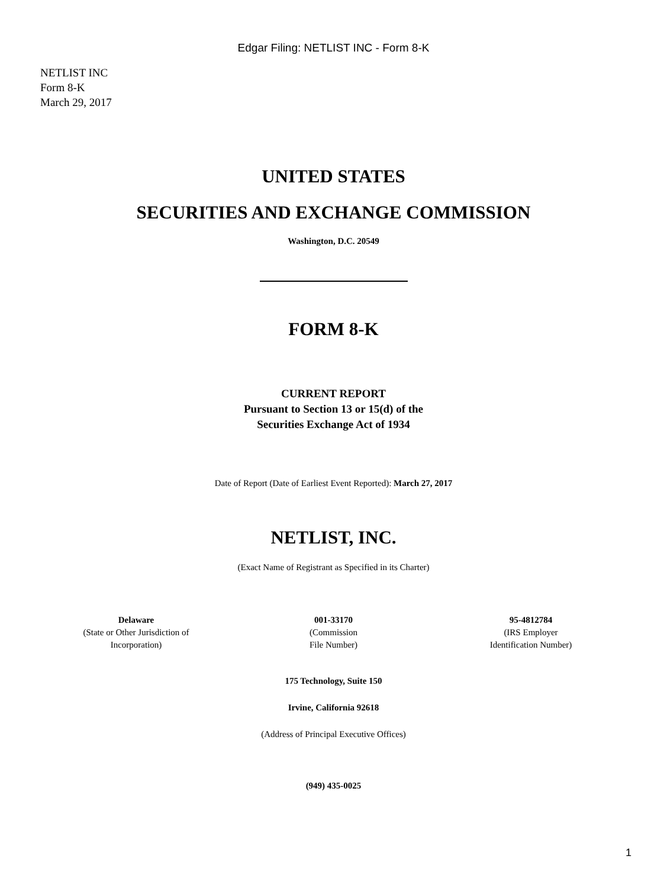Edgar Filing: NETLIST INC - Form 8-K
NETLIST INC
Form 8-K
March 29, 2017
UNITED STATES
SECURITIES AND EXCHANGE COMMISSION
Washington, D.C. 20549
FORM 8-K
CURRENT REPORT
Pursuant to Section 13 or 15(d) of the
Securities Exchange Act of 1934
Date of Report (Date of Earliest Event Reported): March 27, 2017
NETLIST, INC.
(Exact Name of Registrant as Specified in its Charter)
Delaware
(State or Other Jurisdiction of
Incorporation)
001-33170
(Commission
File Number)
95-4812784
(IRS Employer
Identification Number)
175 Technology, Suite 150
Irvine, California 92618
(Address of Principal Executive Offices)
(949) 435-0025
1